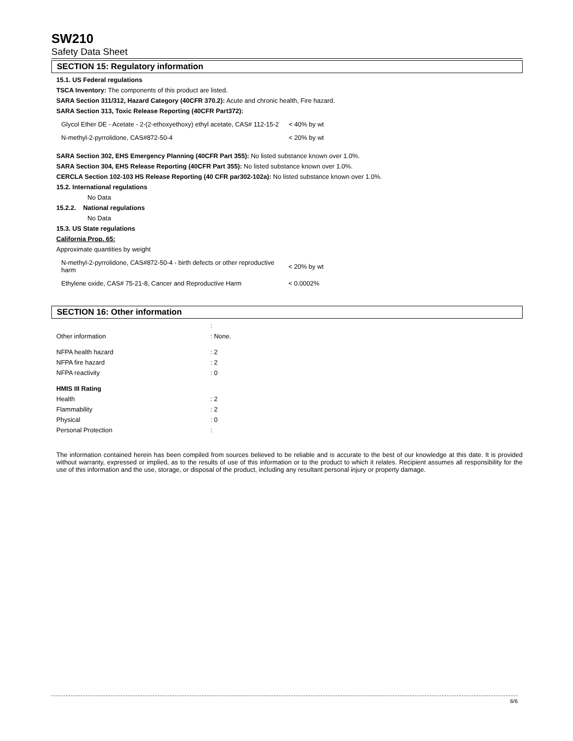SW210
Safety Data Sheet
SECTION 15: Regulatory information
15.1. US Federal regulations
TSCA Inventory: The components of this product are listed.
SARA Section 311/312, Hazard Category (40CFR 370.2): Acute and chronic health, Fire hazard.
SARA Section 313, Toxic Release Reporting (40CFR Part372):
| Glycol Ether DE - Acetate - 2-(2-ethoxyethoxy) ethyl acetate, CAS# 112-15-2 | < 40% by wt |
| N-methyl-2-pyrrolidone, CAS#872-50-4 | < 20% by wt |
SARA Section 302, EHS Emergency Planning (40CFR Part 355): No listed substance known over 1.0%.
SARA Section 304, EHS Release Reporting (40CFR Part 355): No listed substance known over 1.0%.
CERCLA Section 102-103 HS Release Reporting (40 CFR par302-102a): No listed substance known over 1.0%.
15.2. International regulations
No Data
15.2.2. National regulations
No Data
15.3. US State regulations
California Prop. 65:
Approximate quantities by weight
| N-methyl-2-pyrrolidone, CAS#872-50-4 - birth defects or other reproductive harm | < 20% by wt |
| Ethylene oxide, CAS# 75-21-8, Cancer and Reproductive Harm | < 0.0002% |
SECTION 16: Other information
| | : |
| Other information | : None. |
| NFPA health hazard | : 2 |
| NFPA fire hazard | : 2 |
| NFPA reactivity | : 0 |
| HMIS III Rating | |
| Health | : 2 |
| Flammability | : 2 |
| Physical | : 0 |
| Personal Protection | : |
The information contained herein has been compiled from sources believed to be reliable and is accurate to the best of our knowledge at this date. It is provided without warranty, expressed or implied, as to the results of use of this information or to the product to which it relates. Recipient assumes all responsibility for the use of this information and the use, storage, or disposal of the product, including any resultant personal injury or property damage.
6/6